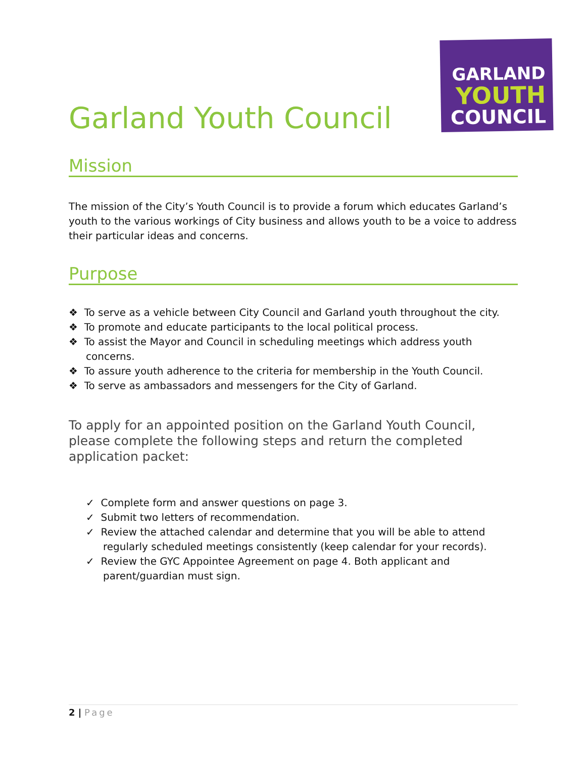GARLAND
YOUTH
COUNCIL
Garland Youth Council
Mission
The mission of the City’s Youth Council is to provide a forum which educates Garland’s youth to the various workings of City business and allows youth to be a voice to address their particular ideas and concerns.
Purpose
❖ To serve as a vehicle between City Council and Garland youth throughout the city.
❖ To promote and educate participants to the local political process.
❖ To assist the Mayor and Council in scheduling meetings which address youth concerns.
❖ To assure youth adherence to the criteria for membership in the Youth Council.
❖ To serve as ambassadors and messengers for the City of Garland.
To apply for an appointed position on the Garland Youth Council, please complete the following steps and return the completed application packet:
✓ Complete form and answer questions on page 3.
✓ Submit two letters of recommendation.
✓ Review the attached calendar and determine that you will be able to attend regularly scheduled meetings consistently (keep calendar for your records).
✓ Review the GYC Appointee Agreement on page 4. Both applicant and parent/guardian must sign.
2 | Page